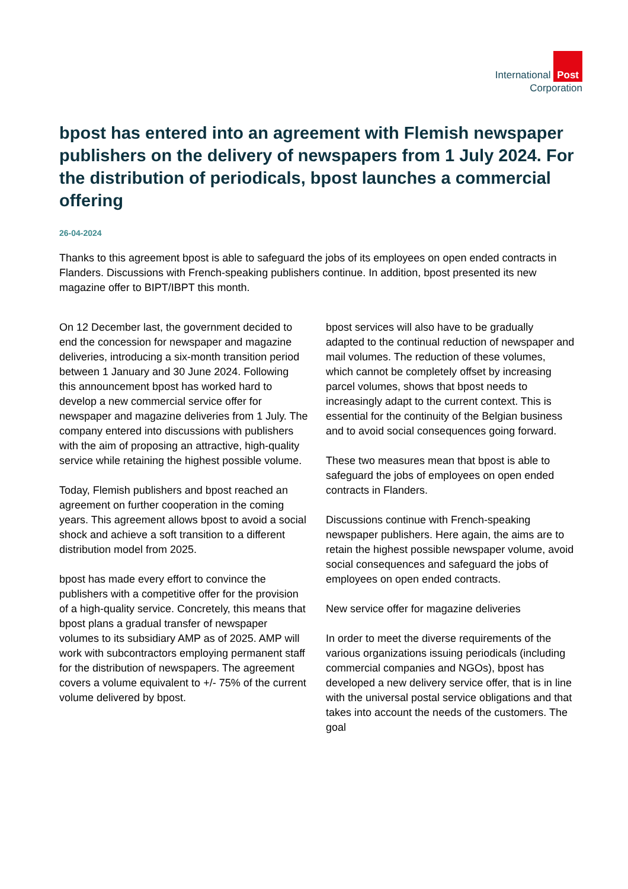International Post
Corporation
bpost has entered into an agreement with Flemish newspaper publishers on the delivery of newspapers from 1 July 2024. For the distribution of periodicals, bpost launches a commercial offering
26-04-2024
Thanks to this agreement bpost is able to safeguard the jobs of its employees on open ended contracts in Flanders. Discussions with French-speaking publishers continue. In addition, bpost presented its new magazine offer to BIPT/IBPT this month.
On 12 December last, the government decided to end the concession for newspaper and magazine deliveries, introducing a six-month transition period between 1 January and 30 June 2024. Following this announcement bpost has worked hard to develop a new commercial service offer for newspaper and magazine deliveries from 1 July. The company entered into discussions with publishers with the aim of proposing an attractive, high-quality service while retaining the highest possible volume.
Today, Flemish publishers and bpost reached an agreement on further cooperation in the coming years. This agreement allows bpost to avoid a social shock and achieve a soft transition to a different distribution model from 2025.
bpost has made every effort to convince the publishers with a competitive offer for the provision of a high-quality service. Concretely, this means that bpost plans a gradual transfer of newspaper volumes to its subsidiary AMP as of 2025. AMP will work with subcontractors employing permanent staff for the distribution of newspapers. The agreement covers a volume equivalent to +/- 75% of the current volume delivered by bpost.
bpost services will also have to be gradually adapted to the continual reduction of newspaper and mail volumes. The reduction of these volumes, which cannot be completely offset by increasing parcel volumes, shows that bpost needs to increasingly adapt to the current context. This is essential for the continuity of the Belgian business and to avoid social consequences going forward.
These two measures mean that bpost is able to safeguard the jobs of employees on open ended contracts in Flanders.
Discussions continue with French-speaking newspaper publishers. Here again, the aims are to retain the highest possible newspaper volume, avoid social consequences and safeguard the jobs of employees on open ended contracts.
New service offer for magazine deliveries
In order to meet the diverse requirements of the various organizations issuing periodicals (including commercial companies and NGOs), bpost has developed a new delivery service offer, that is in line with the universal postal service obligations and that takes into account the needs of the customers. The goal